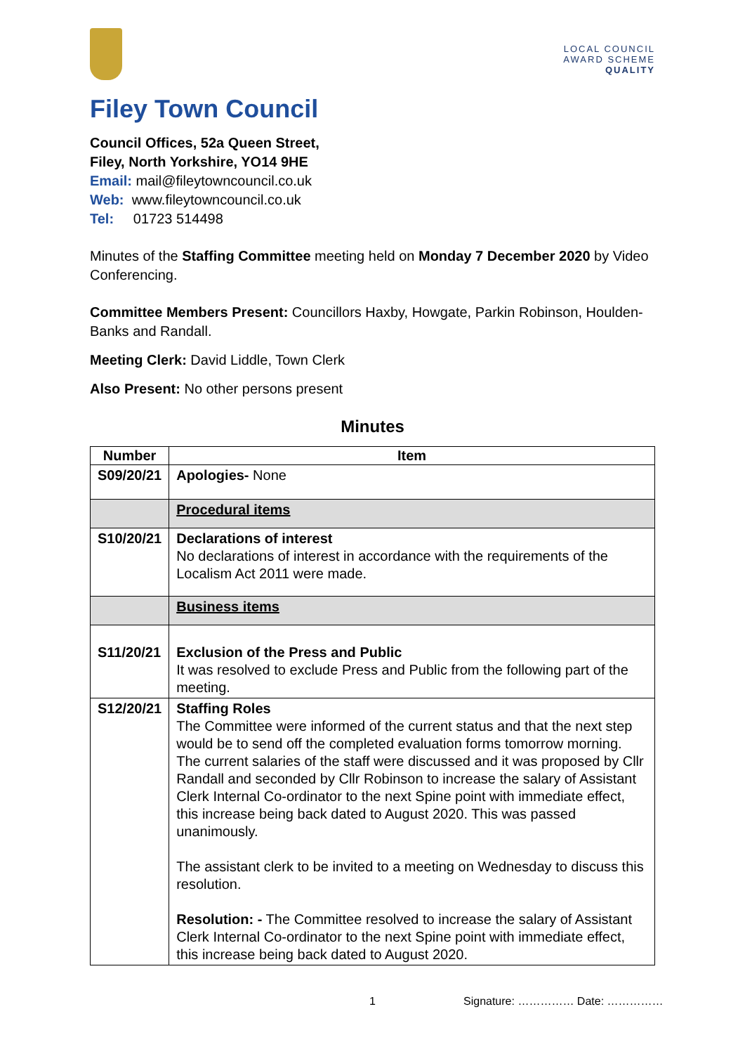LOCAL COUNCIL
AWARD SCHEME
QUALITY
Filey Town Council
Council Offices, 52a Queen Street,
Filey, North Yorkshire, YO14 9HE
Email: mail@fileytowncouncil.co.uk
Web: www.fileytowncouncil.co.uk
Tel: 01723 514498
Minutes of the Staffing Committee meeting held on Monday 7 December 2020 by Video Conferencing.
Committee Members Present: Councillors Haxby, Howgate, Parkin Robinson, Houlden-Banks and Randall.
Meeting Clerk: David Liddle, Town Clerk
Also Present: No other persons present
Minutes
| Number | Item |
| --- | --- |
| S09/20/21 | Apologies- None |
| | Procedural items |
| S10/20/21 | Declarations of interest No declarations of interest in accordance with the requirements of the Localism Act 2011 were made. |
| | Business items |
| S11/20/21 | Exclusion of the Press and Public It was resolved to exclude Press and Public from the following part of the meeting. |
| S12/20/21 | Staffing Roles The Committee were informed of the current status and that the next step would be to send off the completed evaluation forms tomorrow morning. The current salaries of the staff were discussed and it was proposed by Cllr Randall and seconded by Cllr Robinson to increase the salary of Assistant Clerk Internal Co-ordinator to the next Spine point with immediate effect, this increase being back dated to August 2020. This was passed unanimously. The assistant clerk to be invited to a meeting on Wednesday to discuss this resolution. Resolution: - The Committee resolved to increase the salary of Assistant Clerk Internal Co-ordinator to the next Spine point with immediate effect, this increase being back dated to August 2020. |
1 Signature: …………… Date: ……………